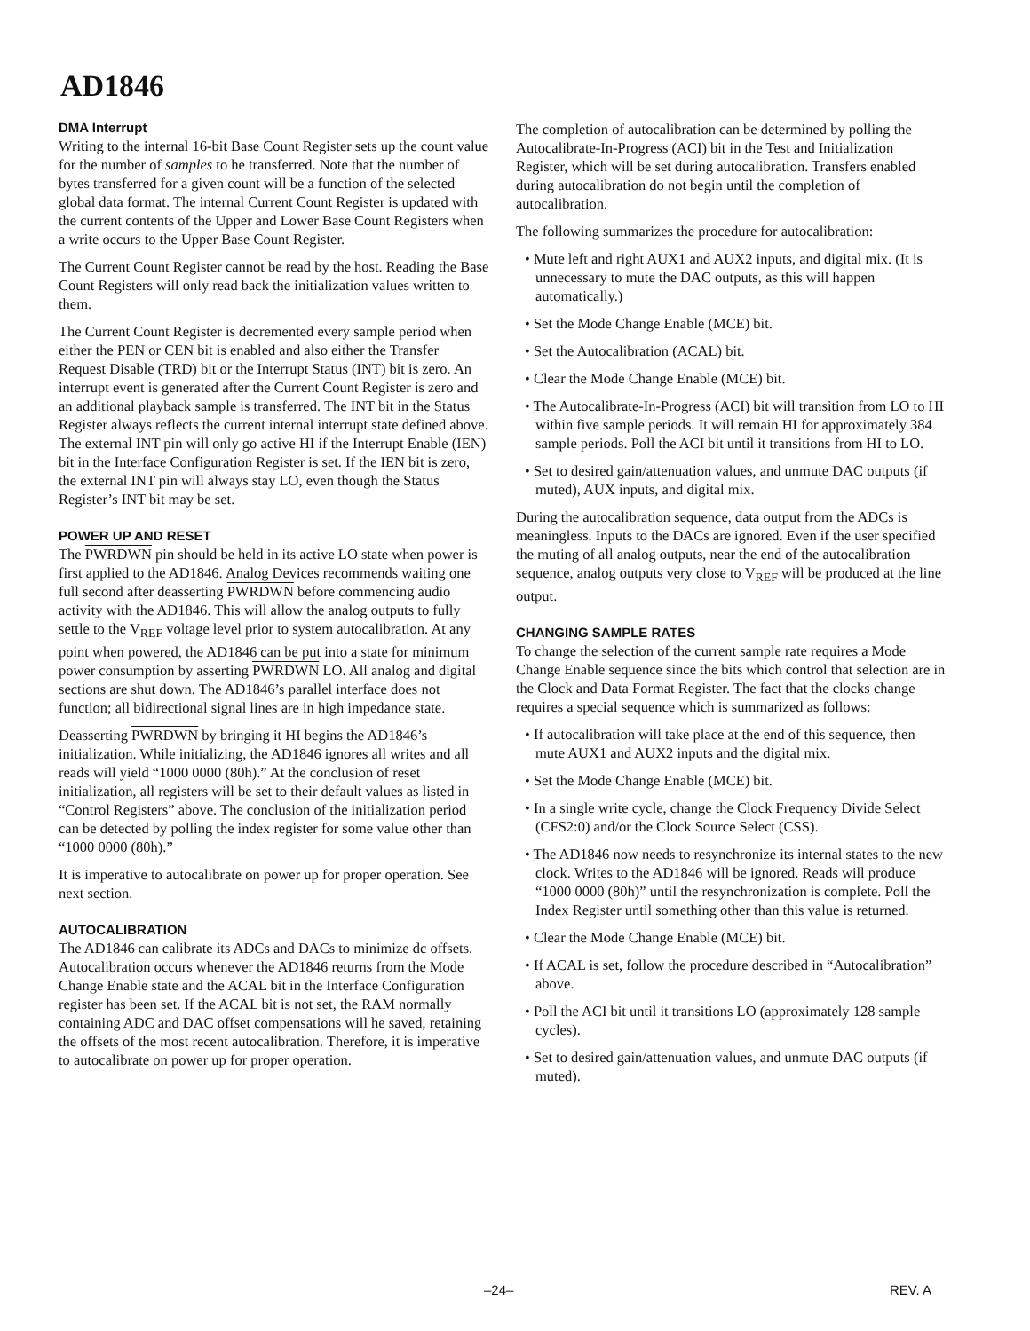AD1846
DMA Interrupt
Writing to the internal 16-bit Base Count Register sets up the count value for the number of samples to he transferred. Note that the number of bytes transferred for a given count will be a function of the selected global data format. The internal Current Count Register is updated with the current contents of the Upper and Lower Base Count Registers when a write occurs to the Upper Base Count Register.
The Current Count Register cannot be read by the host. Reading the Base Count Registers will only read back the initialization values written to them.
The Current Count Register is decremented every sample period when either the PEN or CEN bit is enabled and also either the Transfer Request Disable (TRD) bit or the Interrupt Status (INT) bit is zero. An interrupt event is generated after the Current Count Register is zero and an additional playback sample is transferred. The INT bit in the Status Register always reflects the current internal interrupt state defined above. The external INT pin will only go active HI if the Interrupt Enable (IEN) bit in the Interface Configuration Register is set. If the IEN bit is zero, the external INT pin will always stay LO, even though the Status Register’s INT bit may be set.
POWER UP AND RESET
The PWRDWN pin should be held in its active LO state when power is first applied to the AD1846. Analog Devices recommends waiting one full second after deasserting PWRDWN before commencing audio activity with the AD1846. This will allow the analog outputs to fully settle to the V<sub>REF</sub> voltage level prior to system autocalibration. At any point when powered, the AD1846 can be put into a state for minimum power consumption by asserting PWRDWN LO. All analog and digital sections are shut down. The AD1846’s parallel interface does not function; all bidirectional signal lines are in high impedance state.
Deasserting PWRDWN by bringing it HI begins the AD1846’s initialization. While initializing, the AD1846 ignores all writes and all reads will yield “1000 0000 (80h).” At the conclusion of reset initialization, all registers will be set to their default values as listed in “Control Registers” above. The conclusion of the initialization period can be detected by polling the index register for some value other than “1000 0000 (80h).”
It is imperative to autocalibrate on power up for proper operation. See next section.
AUTOCALIBRATION
The AD1846 can calibrate its ADCs and DACs to minimize dc offsets. Autocalibration occurs whenever the AD1846 returns from the Mode Change Enable state and the ACAL bit in the Interface Configuration register has been set. If the ACAL bit is not set, the RAM normally containing ADC and DAC offset compensations will he saved, retaining the offsets of the most recent autocalibration. Therefore, it is imperative to autocalibrate on power up for proper operation.
The completion of autocalibration can be determined by polling the Autocalibrate-In-Progress (ACI) bit in the Test and Initialization Register, which will be set during autocalibration. Transfers enabled during autocalibration do not begin until the completion of autocalibration.
The following summarizes the procedure for autocalibration:
• Mute left and right AUX1 and AUX2 inputs, and digital mix. (It is unnecessary to mute the DAC outputs, as this will happen automatically.)
• Set the Mode Change Enable (MCE) bit.
• Set the Autocalibration (ACAL) bit.
• Clear the Mode Change Enable (MCE) bit.
• The Autocalibrate-In-Progress (ACI) bit will transition from LO to HI within five sample periods. It will remain HI for approximately 384 sample periods. Poll the ACI bit until it transitions from HI to LO.
• Set to desired gain/attenuation values, and unmute DAC outputs (if muted), AUX inputs, and digital mix.
During the autocalibration sequence, data output from the ADCs is meaningless. Inputs to the DACs are ignored. Even if the user specified the muting of all analog outputs, near the end of the autocalibration sequence, analog outputs very close to V<sub>REF</sub> will be produced at the line output.
CHANGING SAMPLE RATES
To change the selection of the current sample rate requires a Mode Change Enable sequence since the bits which control that selection are in the Clock and Data Format Register. The fact that the clocks change requires a special sequence which is summarized as follows:
• If autocalibration will take place at the end of this sequence, then mute AUX1 and AUX2 inputs and the digital mix.
• Set the Mode Change Enable (MCE) bit.
• In a single write cycle, change the Clock Frequency Divide Select (CFS2:0) and/or the Clock Source Select (CSS).
• The AD1846 now needs to resynchronize its internal states to the new clock. Writes to the AD1846 will be ignored. Reads will produce “1000 0000 (80h)” until the resynchronization is complete. Poll the Index Register until something other than this value is returned.
• Clear the Mode Change Enable (MCE) bit.
• If ACAL is set, follow the procedure described in “Autocalibration” above.
• Poll the ACI bit until it transitions LO (approximately 128 sample cycles).
• Set to desired gain/attenuation values, and unmute DAC outputs (if muted).
–24– REV. A